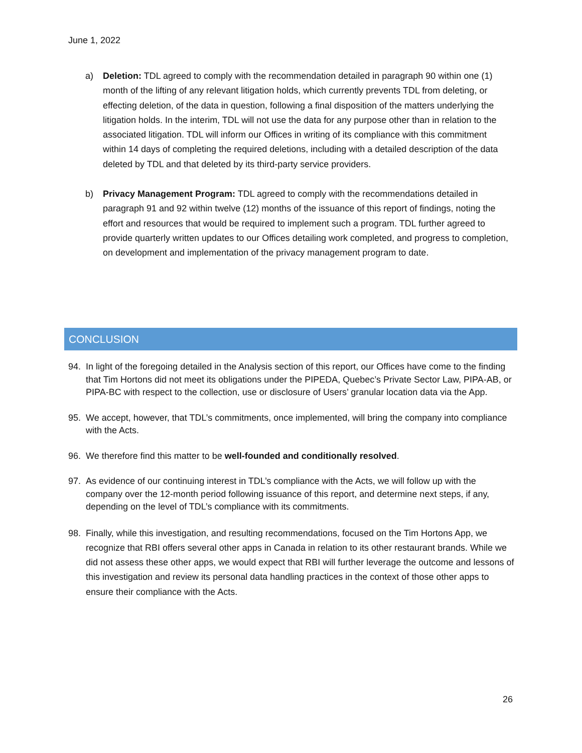June 1, 2022
a) Deletion: TDL agreed to comply with the recommendation detailed in paragraph 90 within one (1) month of the lifting of any relevant litigation holds, which currently prevents TDL from deleting, or effecting deletion, of the data in question, following a final disposition of the matters underlying the litigation holds. In the interim, TDL will not use the data for any purpose other than in relation to the associated litigation. TDL will inform our Offices in writing of its compliance with this commitment within 14 days of completing the required deletions, including with a detailed description of the data deleted by TDL and that deleted by its third-party service providers.
b) Privacy Management Program: TDL agreed to comply with the recommendations detailed in paragraph 91 and 92 within twelve (12) months of the issuance of this report of findings, noting the effort and resources that would be required to implement such a program. TDL further agreed to provide quarterly written updates to our Offices detailing work completed, and progress to completion, on development and implementation of the privacy management program to date.
CONCLUSION
94. In light of the foregoing detailed in the Analysis section of this report, our Offices have come to the finding that Tim Hortons did not meet its obligations under the PIPEDA, Quebec’s Private Sector Law, PIPA-AB, or PIPA-BC with respect to the collection, use or disclosure of Users’ granular location data via the App.
95. We accept, however, that TDL’s commitments, once implemented, will bring the company into compliance with the Acts.
96. We therefore find this matter to be well-founded and conditionally resolved.
97. As evidence of our continuing interest in TDL’s compliance with the Acts, we will follow up with the company over the 12-month period following issuance of this report, and determine next steps, if any, depending on the level of TDL’s compliance with its commitments.
98. Finally, while this investigation, and resulting recommendations, focused on the Tim Hortons App, we recognize that RBI offers several other apps in Canada in relation to its other restaurant brands. While we did not assess these other apps, we would expect that RBI will further leverage the outcome and lessons of this investigation and review its personal data handling practices in the context of those other apps to ensure their compliance with the Acts.
26